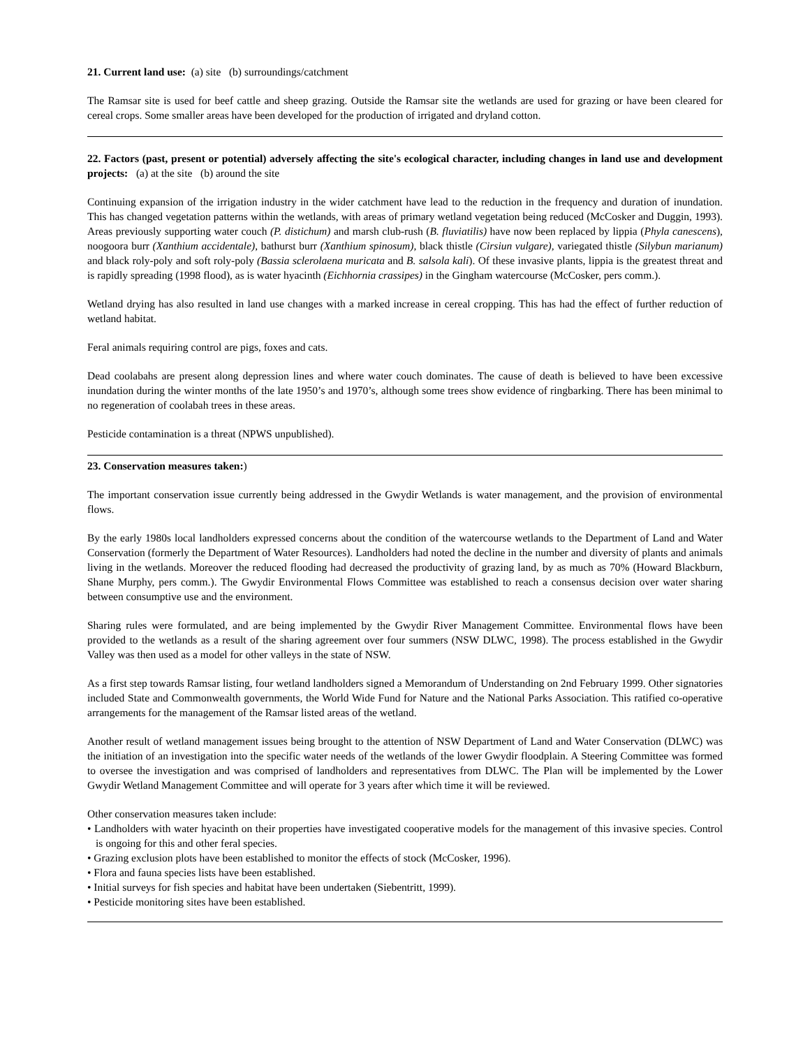21. Current land use: (a) site (b) surroundings/catchment
The Ramsar site is used for beef cattle and sheep grazing. Outside the Ramsar site the wetlands are used for grazing or have been cleared for cereal crops. Some smaller areas have been developed for the production of irrigated and dryland cotton.
22. Factors (past, present or potential) adversely affecting the site's ecological character, including changes in land use and development projects: (a) at the site (b) around the site
Continuing expansion of the irrigation industry in the wider catchment have lead to the reduction in the frequency and duration of inundation. This has changed vegetation patterns within the wetlands, with areas of primary wetland vegetation being reduced (McCosker and Duggin, 1993). Areas previously supporting water couch (P. distichum) and marsh club-rush (B. fluviatilis) have now been replaced by lippia (Phyla canescens), noogoora burr (Xanthium accidentale), bathurst burr (Xanthium spinosum), black thistle (Cirsiun vulgare), variegated thistle (Silybun marianum) and black roly-poly and soft roly-poly (Bassia sclerolaena muricata and B. salsola kali). Of these invasive plants, lippia is the greatest threat and is rapidly spreading (1998 flood), as is water hyacinth (Eichhornia crassipes) in the Gingham watercourse (McCosker, pers comm.).
Wetland drying has also resulted in land use changes with a marked increase in cereal cropping. This has had the effect of further reduction of wetland habitat.
Feral animals requiring control are pigs, foxes and cats.
Dead coolabahs are present along depression lines and where water couch dominates. The cause of death is believed to have been excessive inundation during the winter months of the late 1950’s and 1970’s, although some trees show evidence of ringbarking. There has been minimal to no regeneration of coolabah trees in these areas.
Pesticide contamination is a threat (NPWS unpublished).
23. Conservation measures taken:)
The important conservation issue currently being addressed in the Gwydir Wetlands is water management, and the provision of environmental flows.
By the early 1980s local landholders expressed concerns about the condition of the watercourse wetlands to the Department of Land and Water Conservation (formerly the Department of Water Resources). Landholders had noted the decline in the number and diversity of plants and animals living in the wetlands. Moreover the reduced flooding had decreased the productivity of grazing land, by as much as 70% (Howard Blackburn, Shane Murphy, pers comm.). The Gwydir Environmental Flows Committee was established to reach a consensus decision over water sharing between consumptive use and the environment.
Sharing rules were formulated, and are being implemented by the Gwydir River Management Committee. Environmental flows have been provided to the wetlands as a result of the sharing agreement over four summers (NSW DLWC, 1998). The process established in the Gwydir Valley was then used as a model for other valleys in the state of NSW.
As a first step towards Ramsar listing, four wetland landholders signed a Memorandum of Understanding on 2nd February 1999. Other signatories included State and Commonwealth governments, the World Wide Fund for Nature and the National Parks Association. This ratified co-operative arrangements for the management of the Ramsar listed areas of the wetland.
Another result of wetland management issues being brought to the attention of NSW Department of Land and Water Conservation (DLWC) was the initiation of an investigation into the specific water needs of the wetlands of the lower Gwydir floodplain. A Steering Committee was formed to oversee the investigation and was comprised of landholders and representatives from DLWC. The Plan will be implemented by the Lower Gwydir Wetland Management Committee and will operate for 3 years after which time it will be reviewed.
Other conservation measures taken include:
• Landholders with water hyacinth on their properties have investigated cooperative models for the management of this invasive species. Control is ongoing for this and other feral species.
• Grazing exclusion plots have been established to monitor the effects of stock (McCosker, 1996).
• Flora and fauna species lists have been established.
• Initial surveys for fish species and habitat have been undertaken (Siebentritt, 1999).
• Pesticide monitoring sites have been established.